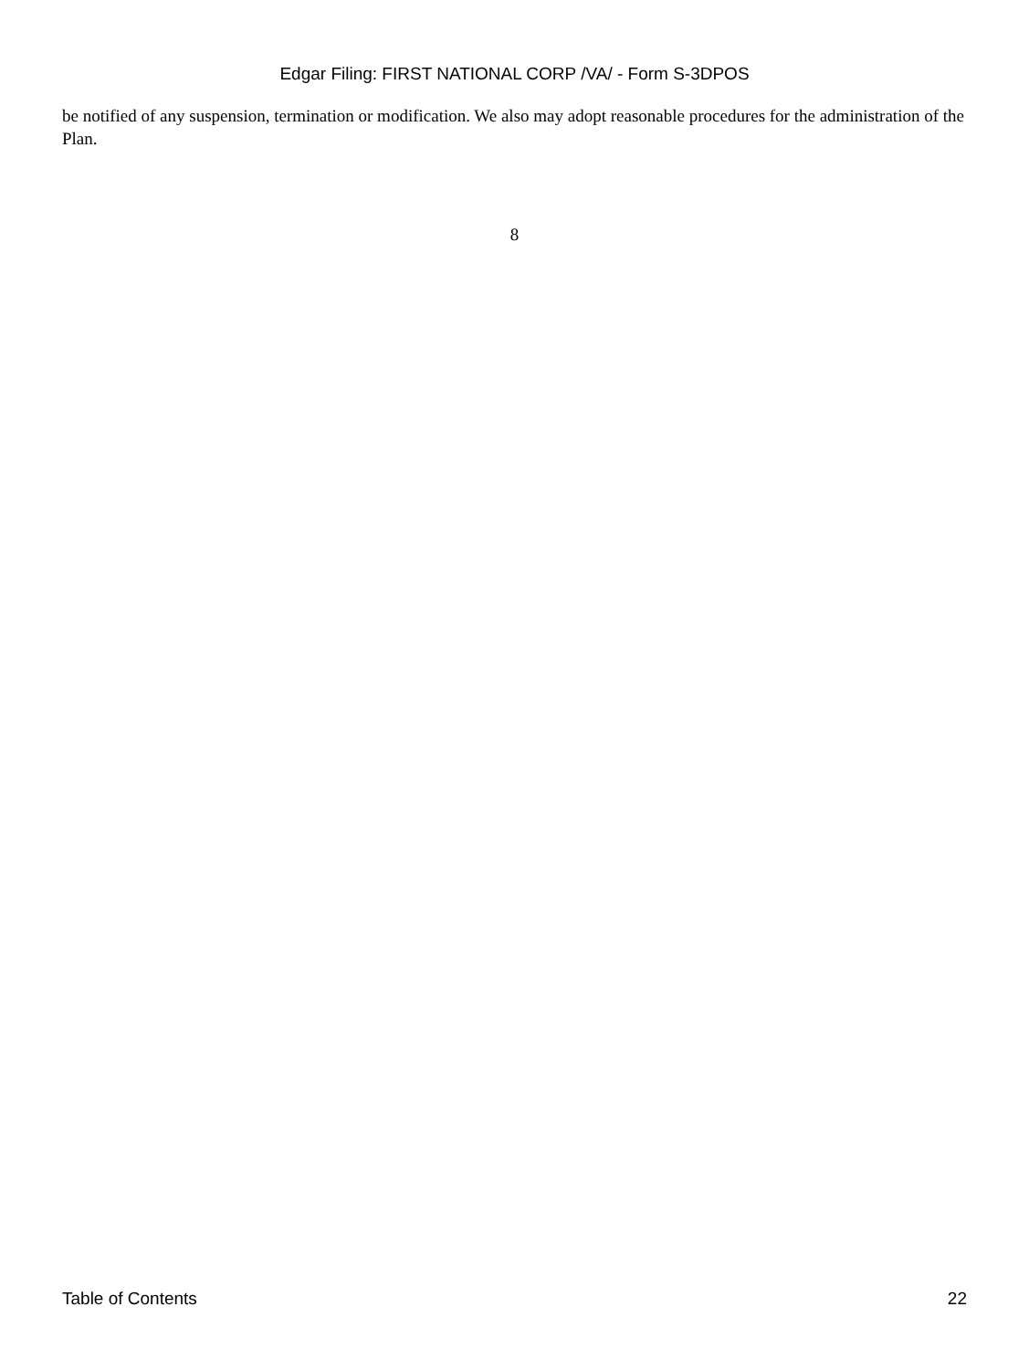Edgar Filing: FIRST NATIONAL CORP /VA/ - Form S-3DPOS
be notified of any suspension, termination or modification. We also may adopt reasonable procedures for the administration of the Plan.
8
Table of Contents 22